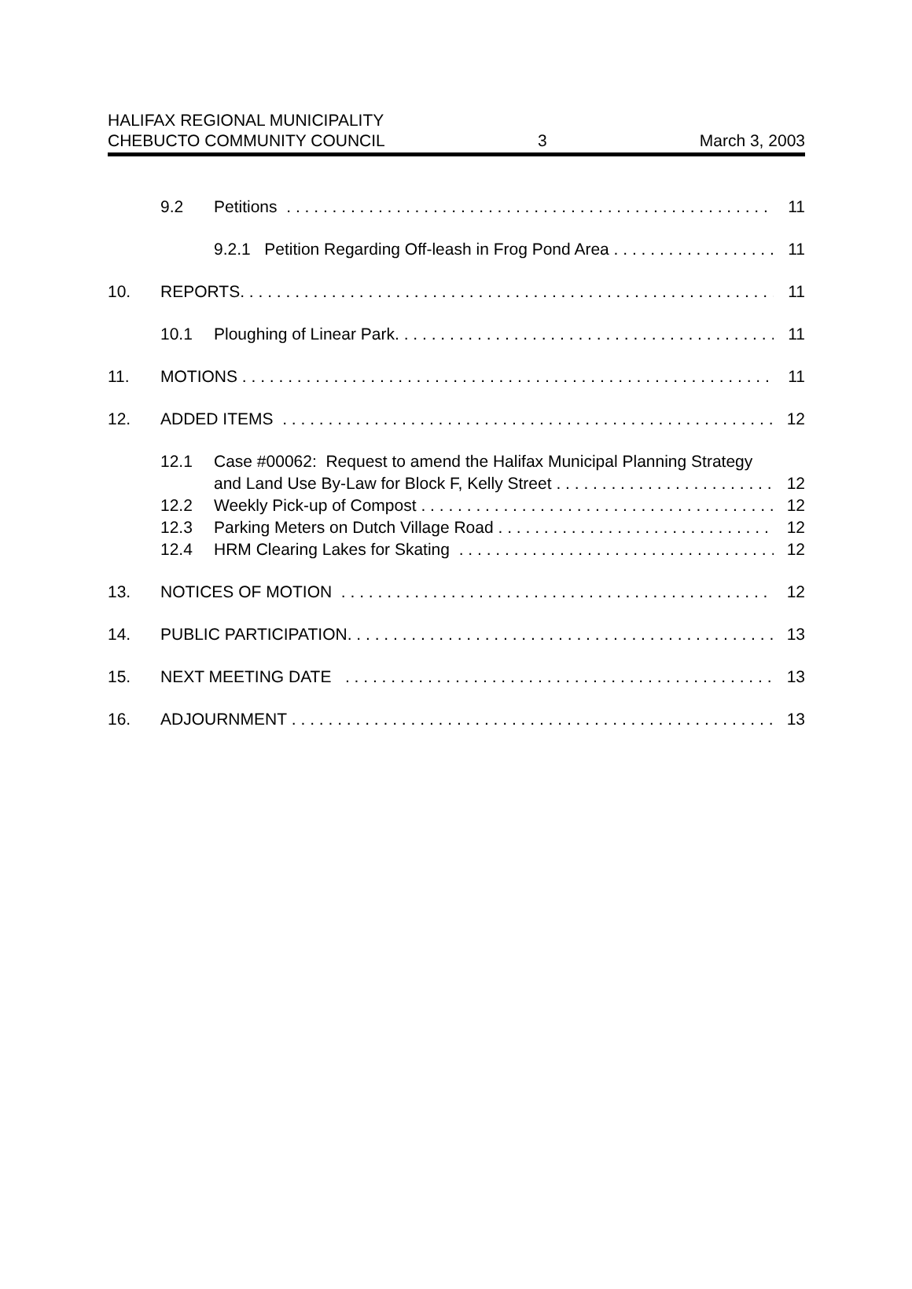HALIFAX REGIONAL MUNICIPALITY
CHEBUCTO COMMUNITY COUNCIL 3 March 3, 2003
9.2 Petitions 11
9.2.1 Petition Regarding Off-leash in Frog Pond Area 11
10. REPORTS 11
10.1 Ploughing of Linear Park 11
11. MOTIONS 11
12. ADDED ITEMS 12
12.1 Case #00062: Request to amend the Halifax Municipal Planning Strategy
and Land Use By-Law for Block F, Kelly Street 12
12.2 Weekly Pick-up of Compost 12
12.3 Parking Meters on Dutch Village Road 12
12.4 HRM Clearing Lakes for Skating 12
13. NOTICES OF MOTION 12
14. PUBLIC PARTICIPATION 13
15. NEXT MEETING DATE 13
16. ADJOURNMENT 13